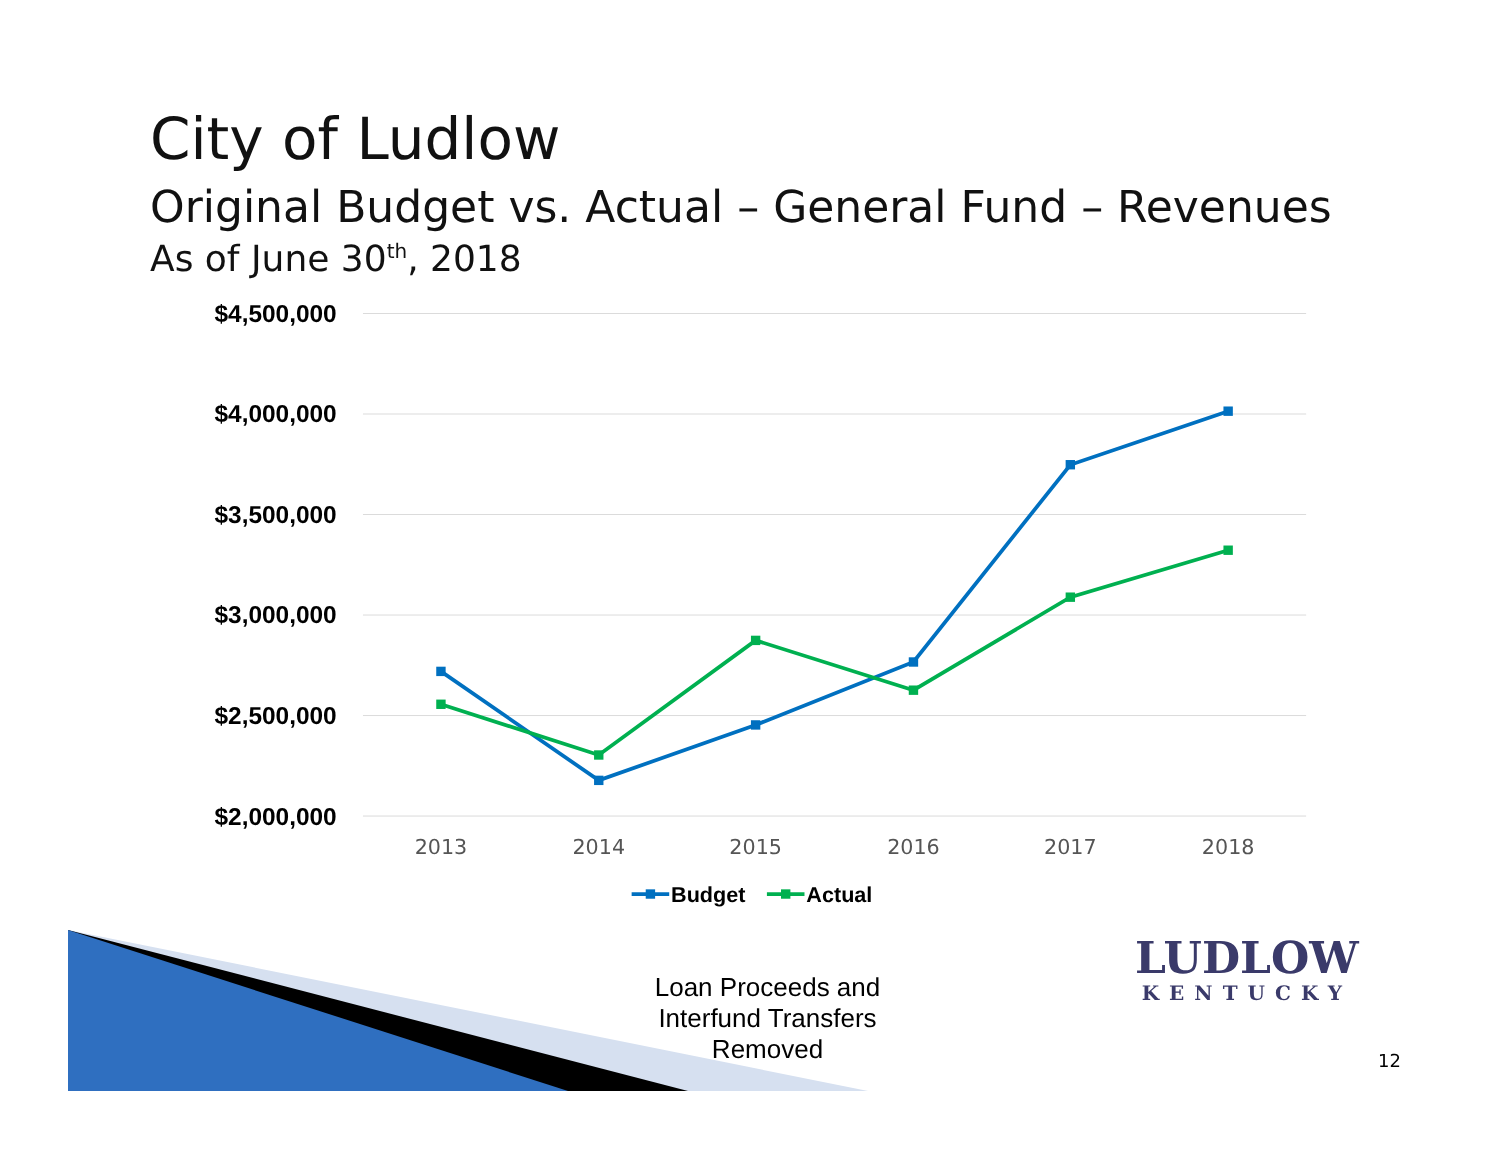City of Ludlow
Original Budget vs. Actual – General Fund – Revenues
As of June 30<sup>th</sup>, 2018
$4,500,000
$4,000,000
$3,500,000
$3,000,000
$2,500,000
$2,000,000
2013
2014
2015
2016
2017
2018
Budget
Actual
LUDLOW
KENTUCKY
Loan Proceeds and Interfund Transfers Removed
12